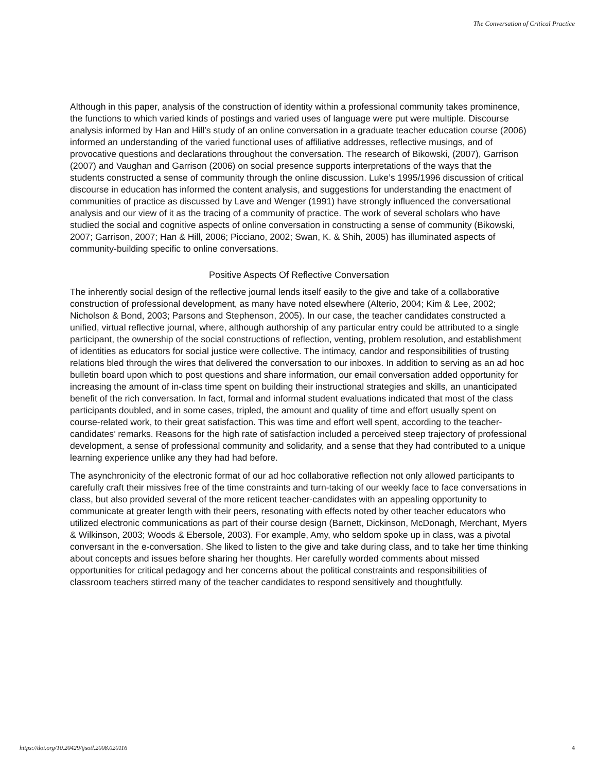The Conversation of Critical Practice
Although in this paper, analysis of the construction of identity within a professional community takes prominence, the functions to which varied kinds of postings and varied uses of language were put were multiple. Discourse analysis informed by Han and Hill’s study of an online conversation in a graduate teacher education course (2006) informed an understanding of the varied functional uses of affiliative addresses, reflective musings, and of provocative questions and declarations throughout the conversation. The research of Bikowski, (2007), Garrison (2007) and Vaughan and Garrison (2006) on social presence supports interpretations of the ways that the students constructed a sense of community through the online discussion. Luke’s 1995/1996 discussion of critical discourse in education has informed the content analysis, and suggestions for understanding the enactment of communities of practice as discussed by Lave and Wenger (1991) have strongly influenced the conversational analysis and our view of it as the tracing of a community of practice. The work of several scholars who have studied the social and cognitive aspects of online conversation in constructing a sense of community (Bikowski, 2007; Garrison, 2007; Han & Hill, 2006; Picciano, 2002; Swan, K. & Shih, 2005) has illuminated aspects of community-building specific to online conversations.
Positive Aspects Of Reflective Conversation
The inherently social design of the reflective journal lends itself easily to the give and take of a collaborative construction of professional development, as many have noted elsewhere (Alterio, 2004; Kim & Lee, 2002; Nicholson & Bond, 2003; Parsons and Stephenson, 2005). In our case, the teacher candidates constructed a unified, virtual reflective journal, where, although authorship of any particular entry could be attributed to a single participant, the ownership of the social constructions of reflection, venting, problem resolution, and establishment of identities as educators for social justice were collective. The intimacy, candor and responsibilities of trusting relations bled through the wires that delivered the conversation to our inboxes. In addition to serving as an ad hoc bulletin board upon which to post questions and share information, our email conversation added opportunity for increasing the amount of in-class time spent on building their instructional strategies and skills, an unanticipated benefit of the rich conversation. In fact, formal and informal student evaluations indicated that most of the class participants doubled, and in some cases, tripled, the amount and quality of time and effort usually spent on course-related work, to their great satisfaction. This was time and effort well spent, according to the teacher-candidates’ remarks. Reasons for the high rate of satisfaction included a perceived steep trajectory of professional development, a sense of professional community and solidarity, and a sense that they had contributed to a unique learning experience unlike any they had had before.
The asynchronicity of the electronic format of our ad hoc collaborative reflection not only allowed participants to carefully craft their missives free of the time constraints and turn-taking of our weekly face to face conversations in class, but also provided several of the more reticent teacher-candidates with an appealing opportunity to communicate at greater length with their peers, resonating with effects noted by other teacher educators who utilized electronic communications as part of their course design (Barnett, Dickinson, McDonagh, Merchant, Myers & Wilkinson, 2003; Woods & Ebersole, 2003). For example, Amy, who seldom spoke up in class, was a pivotal conversant in the e-conversation. She liked to listen to the give and take during class, and to take her time thinking about concepts and issues before sharing her thoughts. Her carefully worded comments about missed opportunities for critical pedagogy and her concerns about the political constraints and responsibilities of classroom teachers stirred many of the teacher candidates to respond sensitively and thoughtfully.
https://doi.org/10.20429/ijsotl.2008.020116 4